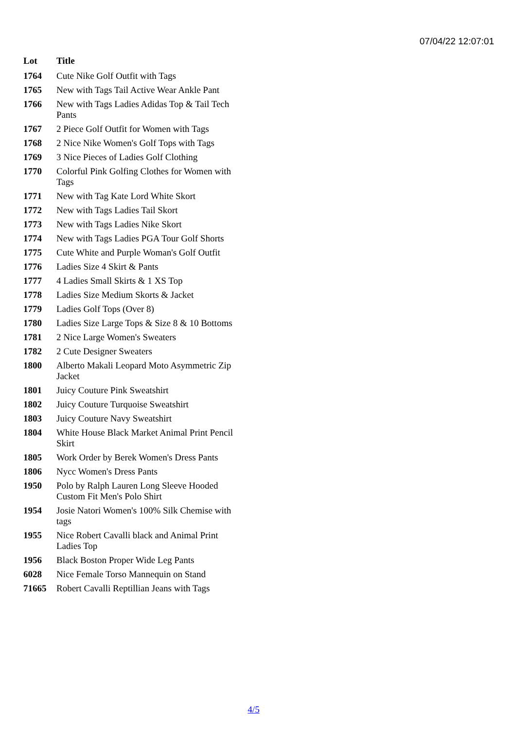07/04/22 12:07:01
| Lot | Title |
| --- | --- |
| 1764 | Cute Nike Golf Outfit with Tags |
| 1765 | New with Tags Tail Active Wear Ankle Pant |
| 1766 | New with Tags Ladies Adidas Top & Tail Tech Pants |
| 1767 | 2 Piece Golf Outfit for Women with Tags |
| 1768 | 2 Nice Nike Women's Golf Tops with Tags |
| 1769 | 3 Nice Pieces of Ladies Golf Clothing |
| 1770 | Colorful Pink Golfing Clothes for Women with Tags |
| 1771 | New with Tag Kate Lord White Skort |
| 1772 | New with Tags Ladies Tail Skort |
| 1773 | New with Tags Ladies Nike Skort |
| 1774 | New with Tags Ladies PGA Tour Golf Shorts |
| 1775 | Cute White and Purple Woman's Golf Outfit |
| 1776 | Ladies Size 4 Skirt & Pants |
| 1777 | 4 Ladies Small Skirts & 1 XS Top |
| 1778 | Ladies Size Medium Skorts & Jacket |
| 1779 | Ladies Golf Tops (Over 8) |
| 1780 | Ladies Size Large Tops & Size 8 & 10 Bottoms |
| 1781 | 2 Nice Large Women's Sweaters |
| 1782 | 2 Cute Designer Sweaters |
| 1800 | Alberto Makali Leopard Moto Asymmetric Zip Jacket |
| 1801 | Juicy Couture Pink Sweatshirt |
| 1802 | Juicy Couture Turquoise Sweatshirt |
| 1803 | Juicy Couture Navy Sweatshirt |
| 1804 | White House Black Market Animal Print Pencil Skirt |
| 1805 | Work Order by Berek Women's Dress Pants |
| 1806 | Nycc Women's Dress Pants |
| 1950 | Polo by Ralph Lauren Long Sleeve Hooded Custom Fit Men's Polo Shirt |
| 1954 | Josie Natori Women's 100% Silk Chemise with tags |
| 1955 | Nice Robert Cavalli black and Animal Print Ladies Top |
| 1956 | Black Boston Proper Wide Leg Pants |
| 6028 | Nice Female Torso Mannequin on Stand |
| 71665 | Robert Cavalli Reptillian Jeans with Tags |
4/5